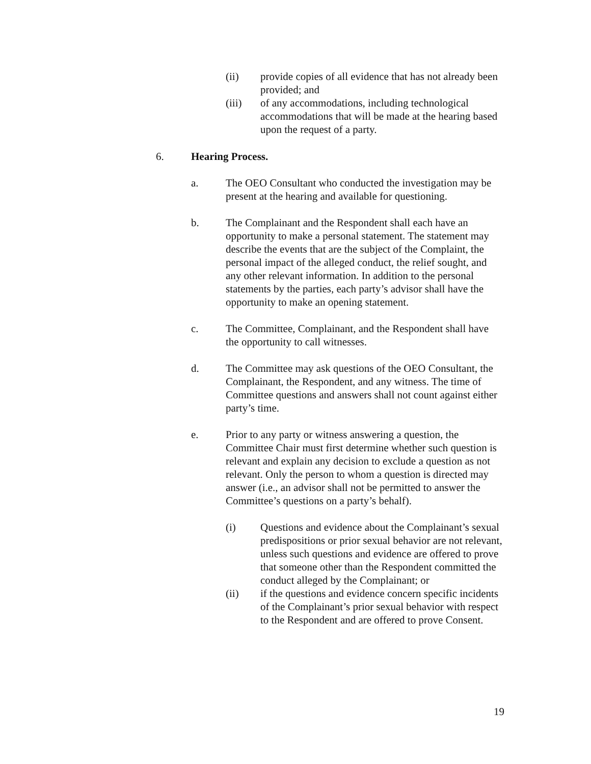(ii) provide copies of all evidence that has not already been provided; and
(iii) of any accommodations, including technological accommodations that will be made at the hearing based upon the request of a party.
6. Hearing Process.
a. The OEO Consultant who conducted the investigation may be present at the hearing and available for questioning.
b. The Complainant and the Respondent shall each have an opportunity to make a personal statement. The statement may describe the events that are the subject of the Complaint, the personal impact of the alleged conduct, the relief sought, and any other relevant information. In addition to the personal statements by the parties, each party’s advisor shall have the opportunity to make an opening statement.
c. The Committee, Complainant, and the Respondent shall have the opportunity to call witnesses.
d. The Committee may ask questions of the OEO Consultant, the Complainant, the Respondent, and any witness. The time of Committee questions and answers shall not count against either party’s time.
e. Prior to any party or witness answering a question, the Committee Chair must first determine whether such question is relevant and explain any decision to exclude a question as not relevant. Only the person to whom a question is directed may answer (i.e., an advisor shall not be permitted to answer the Committee’s questions on a party’s behalf).
(i) Questions and evidence about the Complainant’s sexual predispositions or prior sexual behavior are not relevant, unless such questions and evidence are offered to prove that someone other than the Respondent committed the conduct alleged by the Complainant; or
(ii) if the questions and evidence concern specific incidents of the Complainant’s prior sexual behavior with respect to the Respondent and are offered to prove Consent.
19